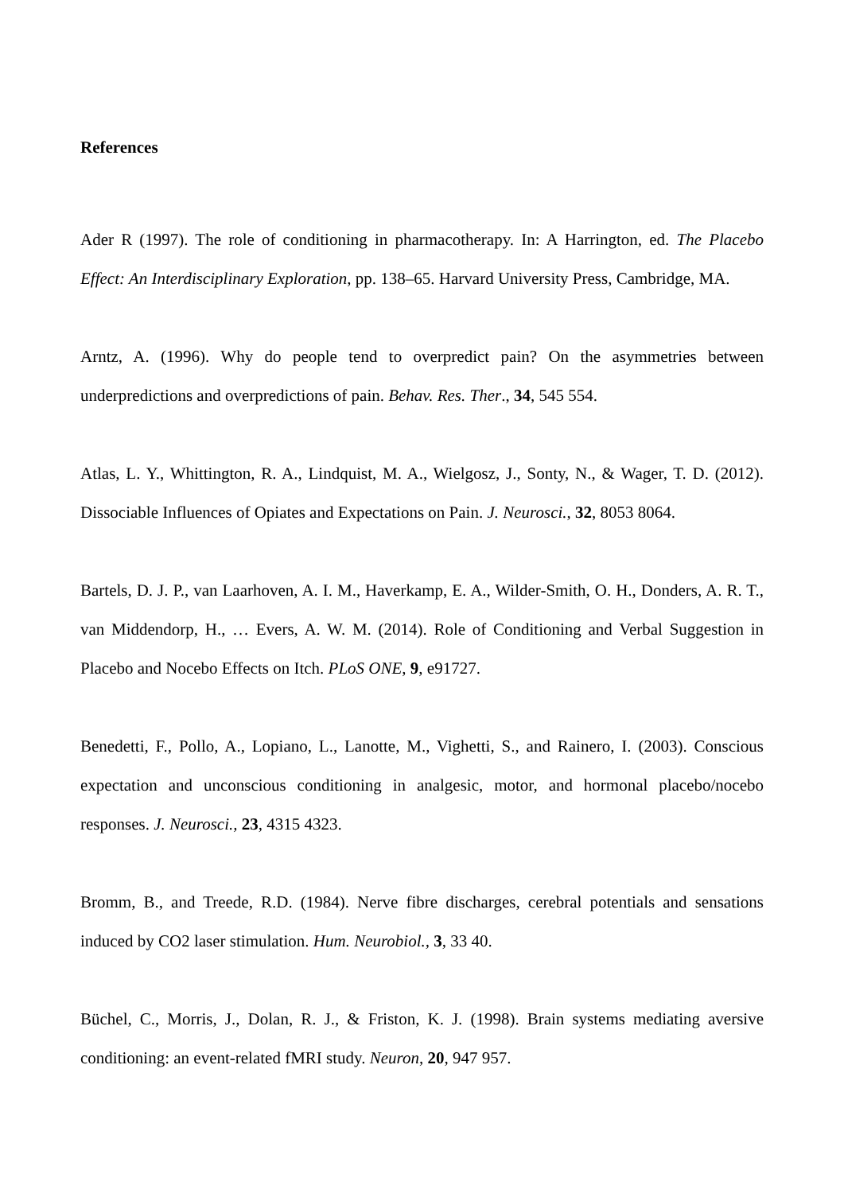References
Ader R (1997). The role of conditioning in pharmacotherapy. In: A Harrington, ed. The Placebo Effect: An Interdisciplinary Exploration, pp. 138–65. Harvard University Press, Cambridge, MA.
Arntz, A. (1996). Why do people tend to overpredict pain? On the asymmetries between underpredictions and overpredictions of pain. Behav. Res. Ther., 34, 545 554.
Atlas, L. Y., Whittington, R. A., Lindquist, M. A., Wielgosz, J., Sonty, N., & Wager, T. D. (2012). Dissociable Influences of Opiates and Expectations on Pain. J. Neurosci., 32, 8053 8064.
Bartels, D. J. P., van Laarhoven, A. I. M., Haverkamp, E. A., Wilder-Smith, O. H., Donders, A. R. T., van Middendorp, H., … Evers, A. W. M. (2014). Role of Conditioning and Verbal Suggestion in Placebo and Nocebo Effects on Itch. PLoS ONE, 9, e91727.
Benedetti, F., Pollo, A., Lopiano, L., Lanotte, M., Vighetti, S., and Rainero, I. (2003). Conscious expectation and unconscious conditioning in analgesic, motor, and hormonal placebo/nocebo responses. J. Neurosci., 23, 4315 4323.
Bromm, B., and Treede, R.D. (1984). Nerve fibre discharges, cerebral potentials and sensations induced by CO2 laser stimulation. Hum. Neurobiol., 3, 33 40.
Büchel, C., Morris, J., Dolan, R. J., & Friston, K. J. (1998). Brain systems mediating aversive conditioning: an event-related fMRI study. Neuron, 20, 947 957.